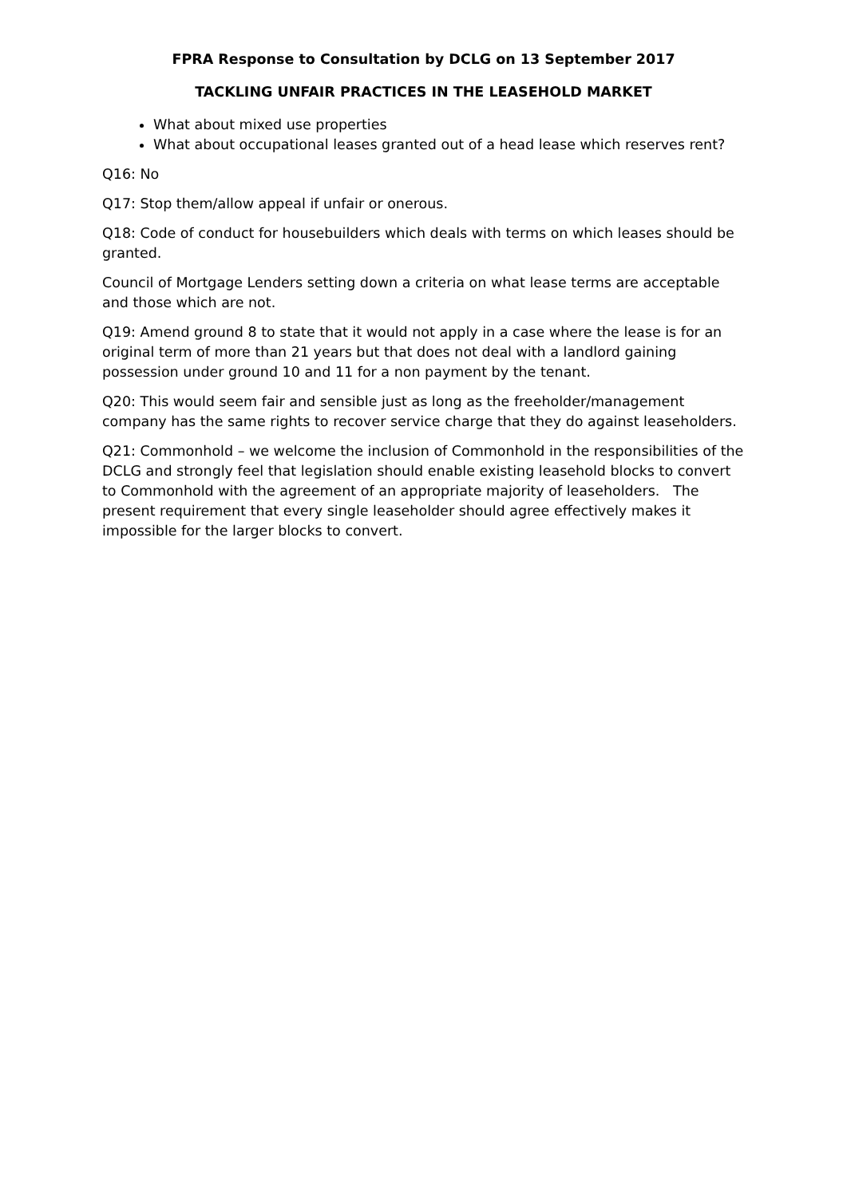FPRA Response to Consultation by DCLG on 13 September 2017
TACKLING UNFAIR PRACTICES IN THE LEASEHOLD MARKET
What about mixed use properties
What about occupational leases granted out of a head lease which reserves rent?
Q16: No
Q17: Stop them/allow appeal if unfair or onerous.
Q18: Code of conduct for housebuilders which deals with terms on which leases should be granted.
Council of Mortgage Lenders setting down a criteria on what lease terms are acceptable and those which are not.
Q19: Amend ground 8 to state that it would not apply in a case where the lease is for an original term of more than 21 years but that does not deal with a landlord gaining possession under ground 10 and 11 for a non payment by the tenant.
Q20: This would seem fair and sensible just as long as the freeholder/management company has the same rights to recover service charge that they do against leaseholders.
Q21: Commonhold – we welcome the inclusion of Commonhold in the responsibilities of the DCLG and strongly feel that legislation should enable existing leasehold blocks to convert to Commonhold with the agreement of an appropriate majority of leaseholders. The present requirement that every single leaseholder should agree effectively makes it impossible for the larger blocks to convert.